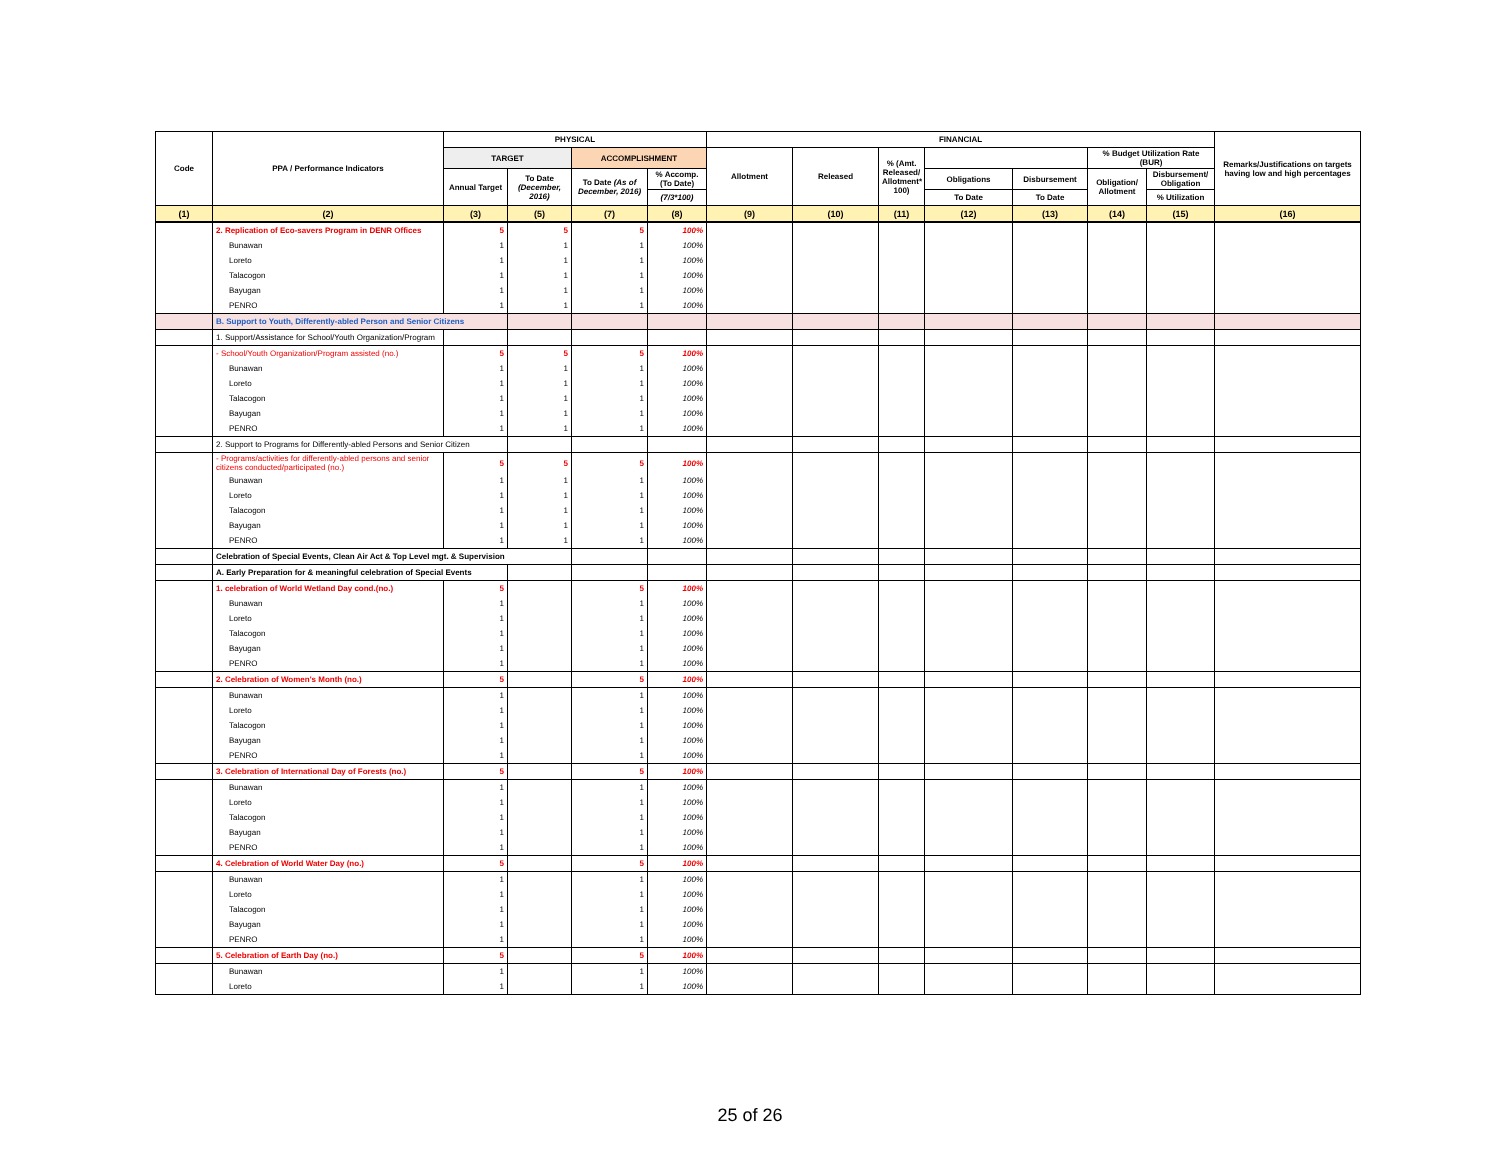| Code | PPA / Performance Indicators | PHYSICAL | | | | FINANCIAL | | | | | | | Remarks/Justifications on targets having low and high percentages |
| --- | --- | --- | --- | --- | --- | --- | --- | --- | --- | --- | --- | --- | --- |
| | | TARGET | | ACCOMPLISHMENT | | Allotment | Released | % (Amt. Released/ Allotment* 100) | | | % Budget Utilization Rate (BUR) | | |
| | | Annual Target | To Date (December, 2016) | To Date (As of December, 2016) | % Accomp. (To Date) | | | | Obligations | Disbursement | Obligation/ Allotment | Disbursement/ Obligation | |
| | | | | | (7/3*100) | | | | To Date | To Date | | % Utilization | |
| (1) | (2) | (3) | (5) | (7) | (8) | (9) | (10) | (11) | (12) | (13) | (14) | (15) | (16) |
| | 2. Replication of Eco-savers Program in DENR Offices | 5 | 5 | 5 | 100% | | | | | | | | |
| | Bunawan | 1 | 1 | 1 | 100% | | | | | | | | |
| | Loreto | 1 | 1 | 1 | 100% | | | | | | | | |
| | Talacogon | 1 | 1 | 1 | 100% | | | | | | | | |
| | Bayugan | 1 | 1 | 1 | 100% | | | | | | | | |
| | PENRO | 1 | 1 | 1 | 100% | | | | | | | | |
| | B. Support to Youth, Differently-abled Person and Senior Citizens | | | | | | | | | | | | |
| | 1. Support/Assistance for School/Youth Organization/Program | | | | | | | | | | | | |
| | - School/Youth Organization/Program assisted (no.) | 5 | 5 | 5 | 100% | | | | | | | | |
| | Bunawan | 1 | 1 | 1 | 100% | | | | | | | | |
| | Loreto | 1 | 1 | 1 | 100% | | | | | | | | |
| | Talacogon | 1 | 1 | 1 | 100% | | | | | | | | |
| | Bayugan | 1 | 1 | 1 | 100% | | | | | | | | |
| | PENRO | 1 | 1 | 1 | 100% | | | | | | | | |
| | 2. Support to Programs for Differently-abled Persons and Senior Citizen | | | | | | | | | | | | |
| | - Programs/activities for differently-abled persons and senior citizens conducted/participated (no.) | 5 | 5 | 5 | 100% | | | | | | | | |
| | Bunawan | 1 | 1 | 1 | 100% | | | | | | | | |
| | Loreto | 1 | 1 | 1 | 100% | | | | | | | | |
| | Talacogon | 1 | 1 | 1 | 100% | | | | | | | | |
| | Bayugan | 1 | 1 | 1 | 100% | | | | | | | | |
| | PENRO | 1 | 1 | 1 | 100% | | | | | | | | |
| | Celebration of Special Events, Clean Air Act & Top Level mgt. & Supervision | | | | | | | | | | | | |
| | A. Early Preparation for & meaningful celebration of Special Events | | | | | | | | | | | | |
| | 1. celebration of World Wetland Day cond.(no.) | 5 | | 5 | 100% | | | | | | | | |
| | Bunawan | 1 | | 1 | 100% | | | | | | | | |
| | Loreto | 1 | | 1 | 100% | | | | | | | | |
| | Talacogon | 1 | | 1 | 100% | | | | | | | | |
| | Bayugan | 1 | | 1 | 100% | | | | | | | | |
| | PENRO | 1 | | 1 | 100% | | | | | | | | |
| | 2. Celebration of Women's Month (no.) | 5 | | 5 | 100% | | | | | | | | |
| | Bunawan | 1 | | 1 | 100% | | | | | | | | |
| | Loreto | 1 | | 1 | 100% | | | | | | | | |
| | Talacogon | 1 | | 1 | 100% | | | | | | | | |
| | Bayugan | 1 | | 1 | 100% | | | | | | | | |
| | PENRO | 1 | | 1 | 100% | | | | | | | | |
| | 3. Celebration of International Day of Forests (no.) | 5 | | 5 | 100% | | | | | | | | |
| | Bunawan | 1 | | 1 | 100% | | | | | | | | |
| | Loreto | 1 | | 1 | 100% | | | | | | | | |
| | Talacogon | 1 | | 1 | 100% | | | | | | | | |
| | Bayugan | 1 | | 1 | 100% | | | | | | | | |
| | PENRO | 1 | | 1 | 100% | | | | | | | | |
| | 4. Celebration of World Water Day (no.) | 5 | | 5 | 100% | | | | | | | | |
| | Bunawan | 1 | | 1 | 100% | | | | | | | | |
| | Loreto | 1 | | 1 | 100% | | | | | | | | |
| | Talacogon | 1 | | 1 | 100% | | | | | | | | |
| | Bayugan | 1 | | 1 | 100% | | | | | | | | |
| | PENRO | 1 | | 1 | 100% | | | | | | | | |
| | 5. Celebration of Earth Day (no.) | 5 | | 5 | 100% | | | | | | | | |
| | Bunawan | 1 | | 1 | 100% | | | | | | | | |
| | Loreto | 1 | | 1 | 100% | | | | | | | | |
25 of 26